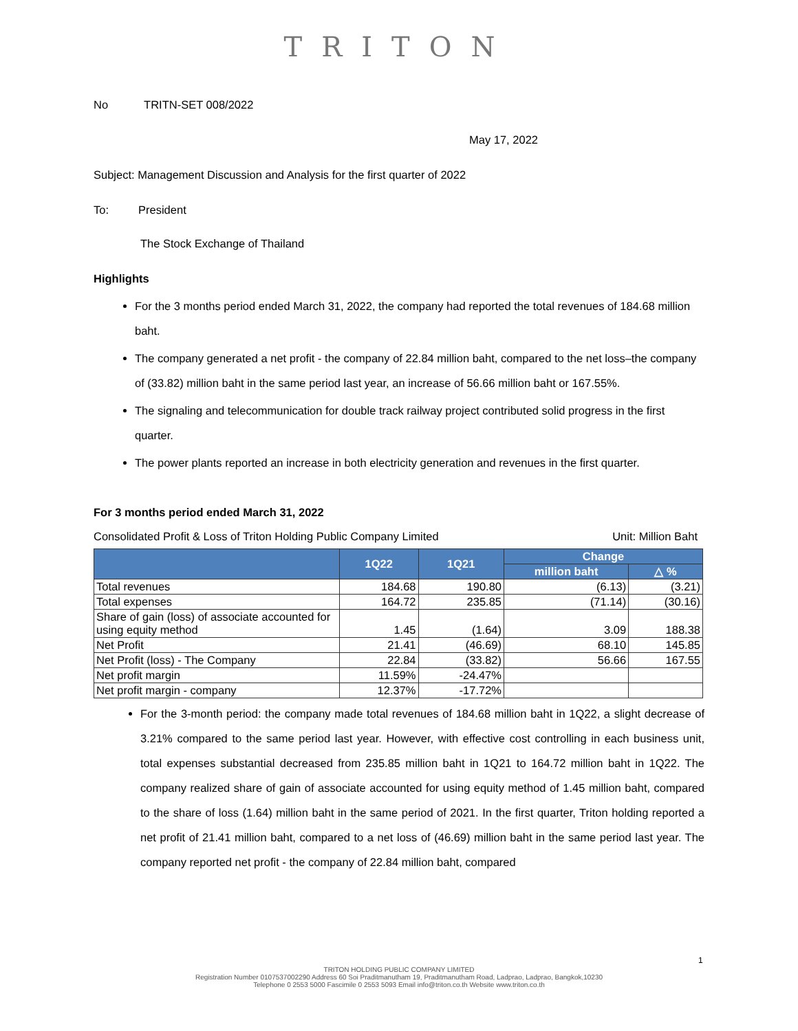TRITON
No TRITN-SET 008/2022
May 17, 2022
Subject: Management Discussion and Analysis for the first quarter of 2022
To: President
The Stock Exchange of Thailand
Highlights
For the 3 months period ended March 31, 2022, the company had reported the total revenues of 184.68 million baht.
The company generated a net profit - the company of 22.84 million baht, compared to the net loss–the company of (33.82) million baht in the same period last year, an increase of 56.66 million baht or 167.55%.
The signaling and telecommunication for double track railway project contributed solid progress in the first quarter.
The power plants reported an increase in both electricity generation and revenues in the first quarter.
For 3 months period ended March 31, 2022
Consolidated Profit & Loss of Triton Holding Public Company Limited Unit: Million Baht
| | 1Q22 | 1Q21 | Change | |
| --- | --- | --- | --- | --- |
| | | | million baht | △ % |
| Total revenues | 184.68 | 190.80 | (6.13) | (3.21) |
| Total expenses | 164.72 | 235.85 | (71.14) | (30.16) |
| Share of gain (loss) of associate accounted for using equity method | 1.45 | (1.64) | 3.09 | 188.38 |
| Net Profit | 21.41 | (46.69) | 68.10 | 145.85 |
| Net Profit (loss) - The Company | 22.84 | (33.82) | 56.66 | 167.55 |
| Net profit margin | 11.59% | -24.47% | | |
| Net profit margin - company | 12.37% | -17.72% | | |
For the 3-month period: the company made total revenues of 184.68 million baht in 1Q22, a slight decrease of 3.21% compared to the same period last year. However, with effective cost controlling in each business unit, total expenses substantial decreased from 235.85 million baht in 1Q21 to 164.72 million baht in 1Q22. The company realized share of gain of associate accounted for using equity method of 1.45 million baht, compared to the share of loss (1.64) million baht in the same period of 2021. In the first quarter, Triton holding reported a net profit of 21.41 million baht, compared to a net loss of (46.69) million baht in the same period last year. The company reported net profit - the company of 22.84 million baht, compared
1
TRITON HOLDING PUBLIC COMPANY LIMITED
Registration Number 0107537002290 Address 60 Soi Praditmanutham 19, Praditmanutham Road, Ladprao, Ladprao, Bangkok,10230
Telephone 0 2553 5000 Fascimile 0 2553 5093 Email info@triton.co.th Website www.triton.co.th